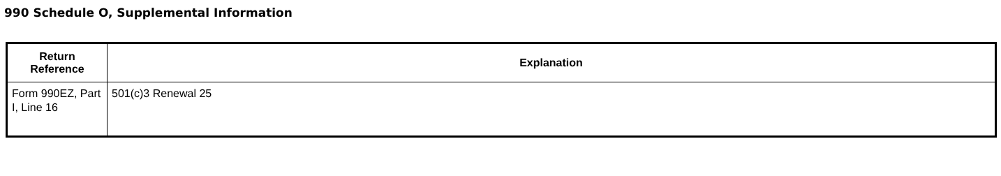990 Schedule O, Supplemental Information
| Return Reference | Explanation |
| --- | --- |
| Form 990EZ, Part I, Line 16 | 501(c)3 Renewal 25 |